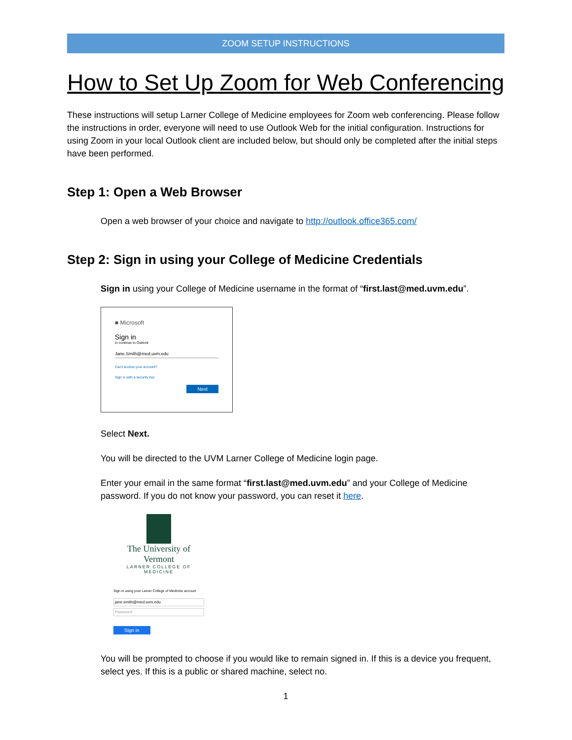ZOOM SETUP INSTRUCTIONS
How to Set Up Zoom for Web Conferencing
These instructions will setup Larner College of Medicine employees for Zoom web conferencing. Please follow the instructions in order, everyone will need to use Outlook Web for the initial configuration. Instructions for using Zoom in your local Outlook client are included below, but should only be completed after the initial steps have been performed.
Step 1: Open a Web Browser
Open a web browser of your choice and navigate to http://outlook.office365.com/
Step 2: Sign in using your College of Medicine Credentials
Sign in using your College of Medicine username in the format of “first.last@med.uvm.edu”.
■ Microsoft
Sign in
to continue to Outlook
Jane.Smith@med.uvm.edu
Can't access your account?
Sign in with a security key
Next
Select Next.
You will be directed to the UVM Larner College of Medicine login page.
Enter your email in the same format “first.last@med.uvm.edu” and your College of Medicine password. If you do not know your password, you can reset it here.
The University of Vermont
LARNER COLLEGE OF MEDICINE
Sign in using your Larner College of Medicine account
jane.smith@med.uvm.edu
Password
Sign in
You will be prompted to choose if you would like to remain signed in. If this is a device you frequent, select yes. If this is a public or shared machine, select no.
1